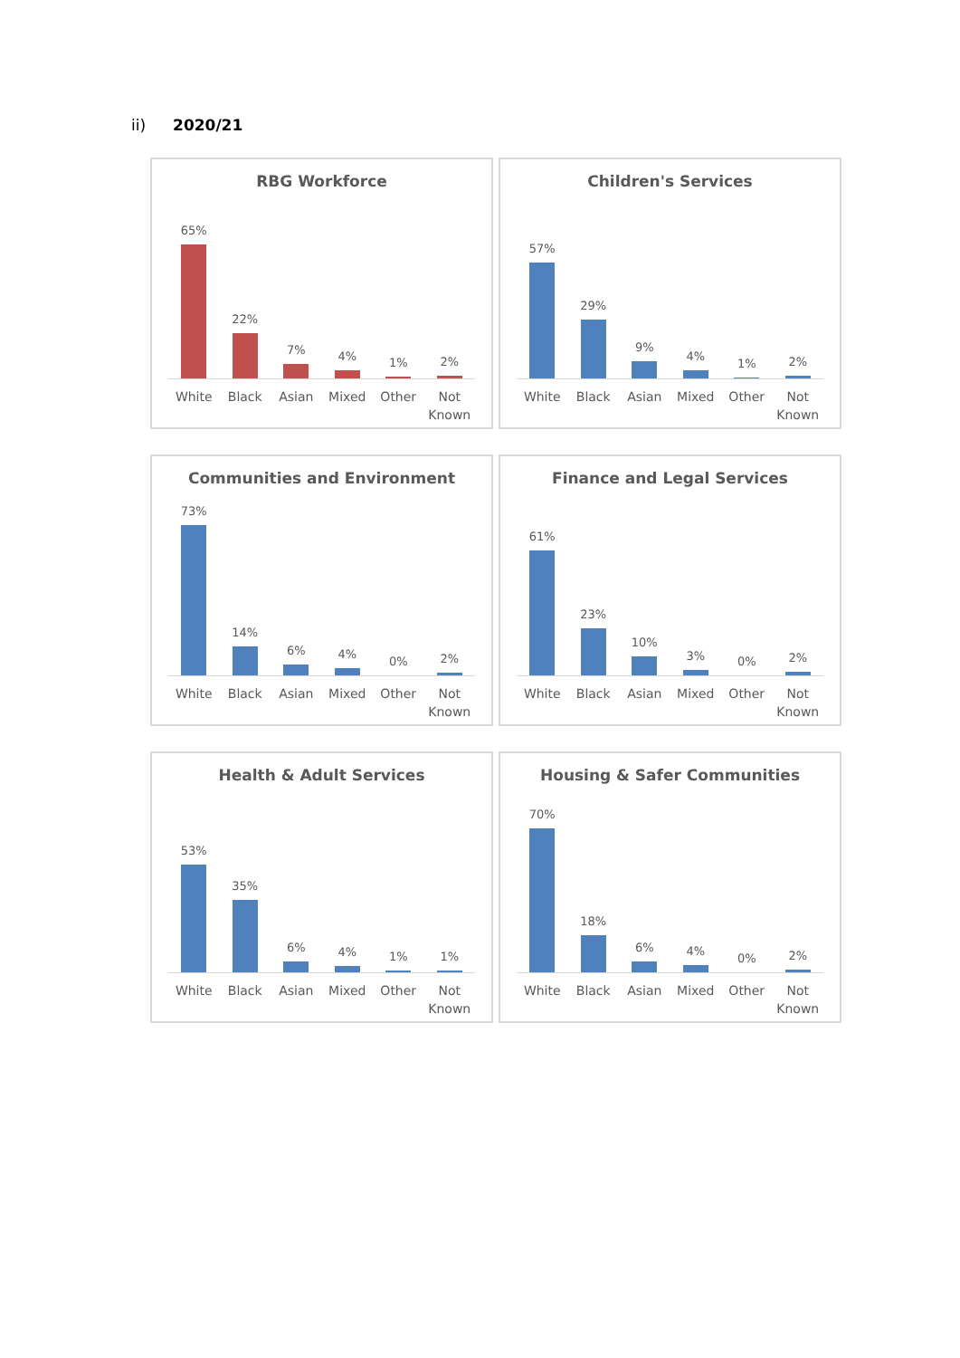ii) 2020/21
RBG Workforce
65%
22%
7%
4%
1%
2%
White Black Asian Mixed Other Not Known
Children's Services
57%
29%
9%
4%
1%
2%
White Black Asian Mixed Other Not Known
Communities and Environment
73%
14%
6%
4%
0%
2%
White Black Asian Mixed Other Not Known
Finance and Legal Services
61%
23%
10%
3%
0%
2%
White Black Asian Mixed Other Not Known
Health & Adult Services
53%
35%
6%
4%
1%
1%
White Black Asian Mixed Other Not Known
Housing & Safer Communities
70%
18%
6%
4%
0%
2%
White Black Asian Mixed Other Not Known